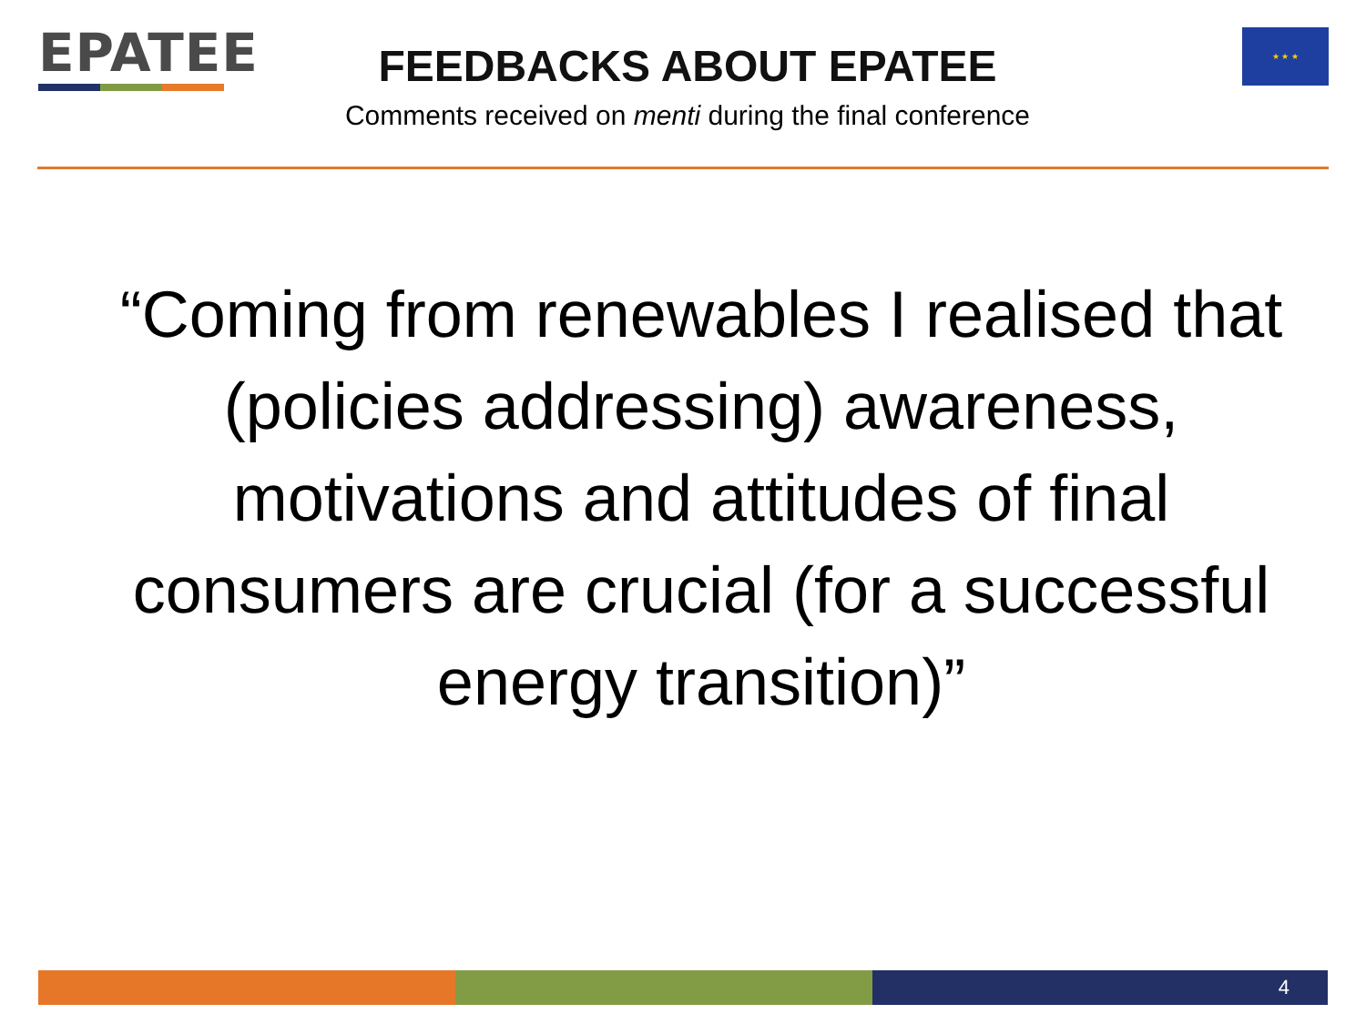EPATEE ★ ★ ★
FEEDBACKS ABOUT EPATEE
Comments received on menti during the final conference
“Coming from renewables I realised that (policies addressing) awareness, motivations and attitudes of final consumers are crucial (for a successful energy transition)”
4